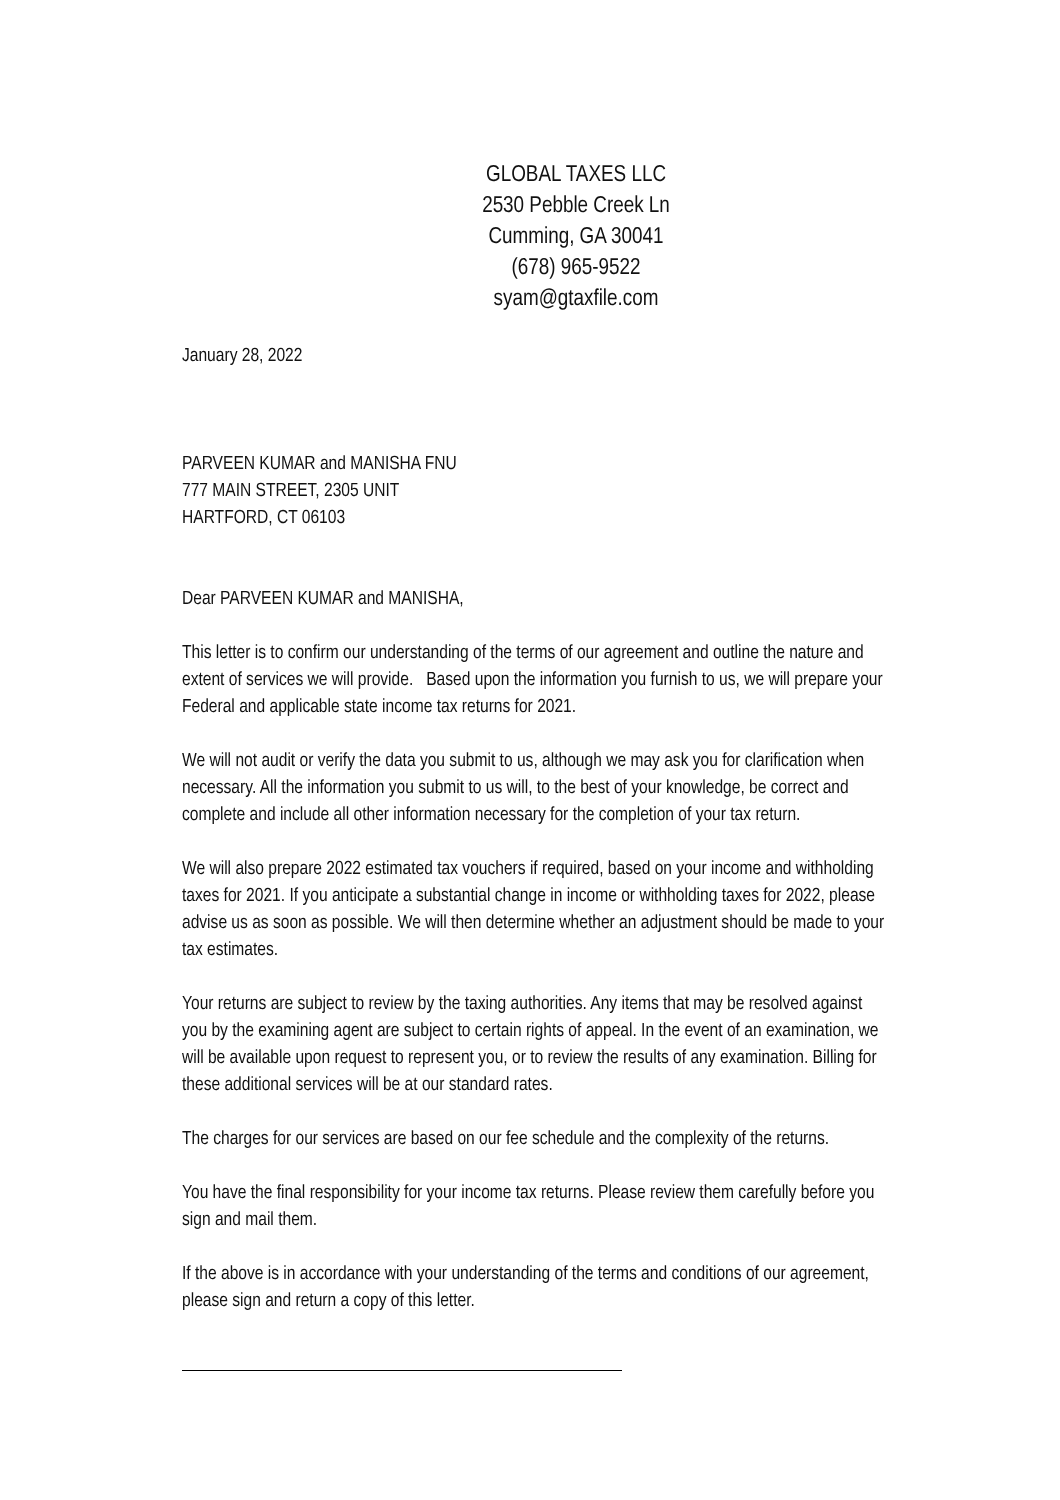GLOBAL TAXES LLC
2530 Pebble Creek Ln
Cumming, GA 30041
(678) 965-9522
syam@gtaxfile.com
January 28, 2022
PARVEEN KUMAR and MANISHA FNU
777 MAIN STREET, 2305 UNIT
HARTFORD, CT 06103
Dear PARVEEN KUMAR and MANISHA,
This letter is to confirm our understanding of the terms of our agreement and outline the nature and extent of services we will provide. Based upon the information you furnish to us, we will prepare your Federal and applicable state income tax returns for 2021.
We will not audit or verify the data you submit to us, although we may ask you for clarification when necessary. All the information you submit to us will, to the best of your knowledge, be correct and complete and include all other information necessary for the completion of your tax return.
We will also prepare 2022 estimated tax vouchers if required, based on your income and withholding taxes for 2021. If you anticipate a substantial change in income or withholding taxes for 2022, please advise us as soon as possible. We will then determine whether an adjustment should be made to your tax estimates.
Your returns are subject to review by the taxing authorities. Any items that may be resolved against you by the examining agent are subject to certain rights of appeal. In the event of an examination, we will be available upon request to represent you, or to review the results of any examination. Billing for these additional services will be at our standard rates.
The charges for our services are based on our fee schedule and the complexity of the returns.
You have the final responsibility for your income tax returns. Please review them carefully before you sign and mail them.
If the above is in accordance with your understanding of the terms and conditions of our agreement, please sign and return a copy of this letter.